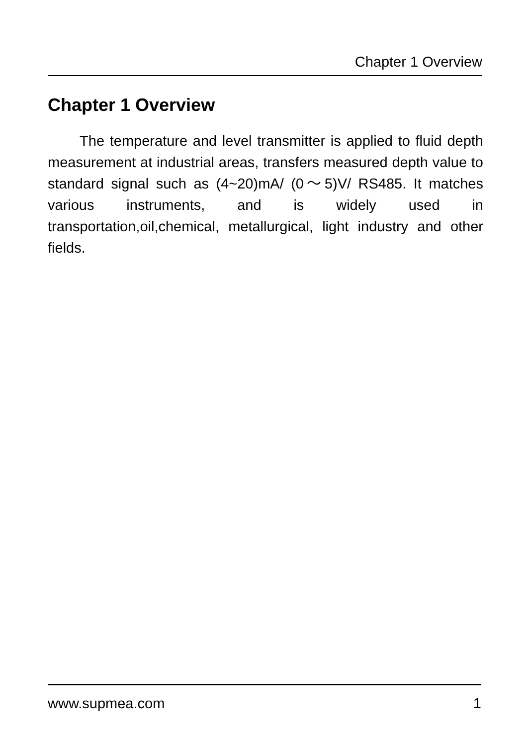Chapter 1 Overview
Chapter 1 Overview
The temperature and level transmitter is applied to fluid depth measurement at industrial areas, transfers measured depth value to standard signal such as (4~20)mA/ (0～5)V/ RS485. It matches various instruments, and is widely used in transportation,oil,chemical, metallurgical, light industry and other fields.
www.supmea.com 1